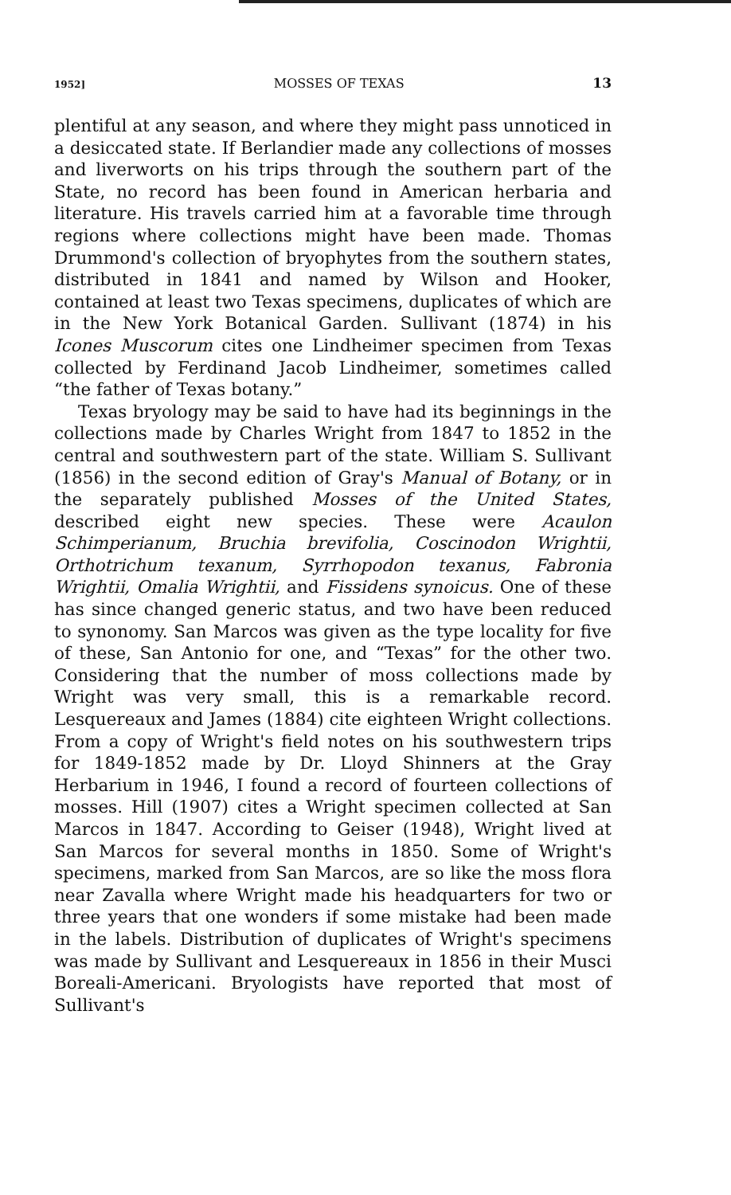1952] MOSSES OF TEXAS 13
plentiful at any season, and where they might pass unnoticed in a desiccated state. If Berlandier made any collections of mosses and liverworts on his trips through the southern part of the State, no record has been found in American herbaria and literature. His travels carried him at a favorable time through regions where collections might have been made. Thomas Drummond's collection of bryophytes from the southern states, distributed in 1841 and named by Wilson and Hooker, contained at least two Texas specimens, duplicates of which are in the New York Botanical Garden. Sullivant (1874) in his Icones Muscorum cites one Lindheimer specimen from Texas collected by Ferdinand Jacob Lindheimer, sometimes called “the father of Texas botany.”
Texas bryology may be said to have had its beginnings in the collections made by Charles Wright from 1847 to 1852 in the central and southwestern part of the state. William S. Sullivant (1856) in the second edition of Gray's Manual of Botany, or in the separately published Mosses of the United States, described eight new species. These were Acaulon Schimperianum, Bruchia brevifolia, Coscinodon Wrightii, Orthotrichum texanum, Syrrhopodon texanus, Fabronia Wrightii, Omalia Wrightii, and Fissidens synoicus. One of these has since changed generic status, and two have been reduced to synonomy. San Marcos was given as the type locality for five of these, San Antonio for one, and “Texas” for the other two. Considering that the number of moss collections made by Wright was very small, this is a remarkable record. Lesquereaux and James (1884) cite eighteen Wright collections. From a copy of Wright's field notes on his southwestern trips for 1849-1852 made by Dr. Lloyd Shinners at the Gray Herbarium in 1946, I found a record of fourteen collections of mosses. Hill (1907) cites a Wright specimen collected at San Marcos in 1847. According to Geiser (1948), Wright lived at San Marcos for several months in 1850. Some of Wright's specimens, marked from San Marcos, are so like the moss flora near Zavalla where Wright made his headquarters for two or three years that one wonders if some mistake had been made in the labels. Distribution of duplicates of Wright's specimens was made by Sullivant and Lesquereaux in 1856 in their Musci Boreali-Americani. Bryologists have reported that most of Sullivant's